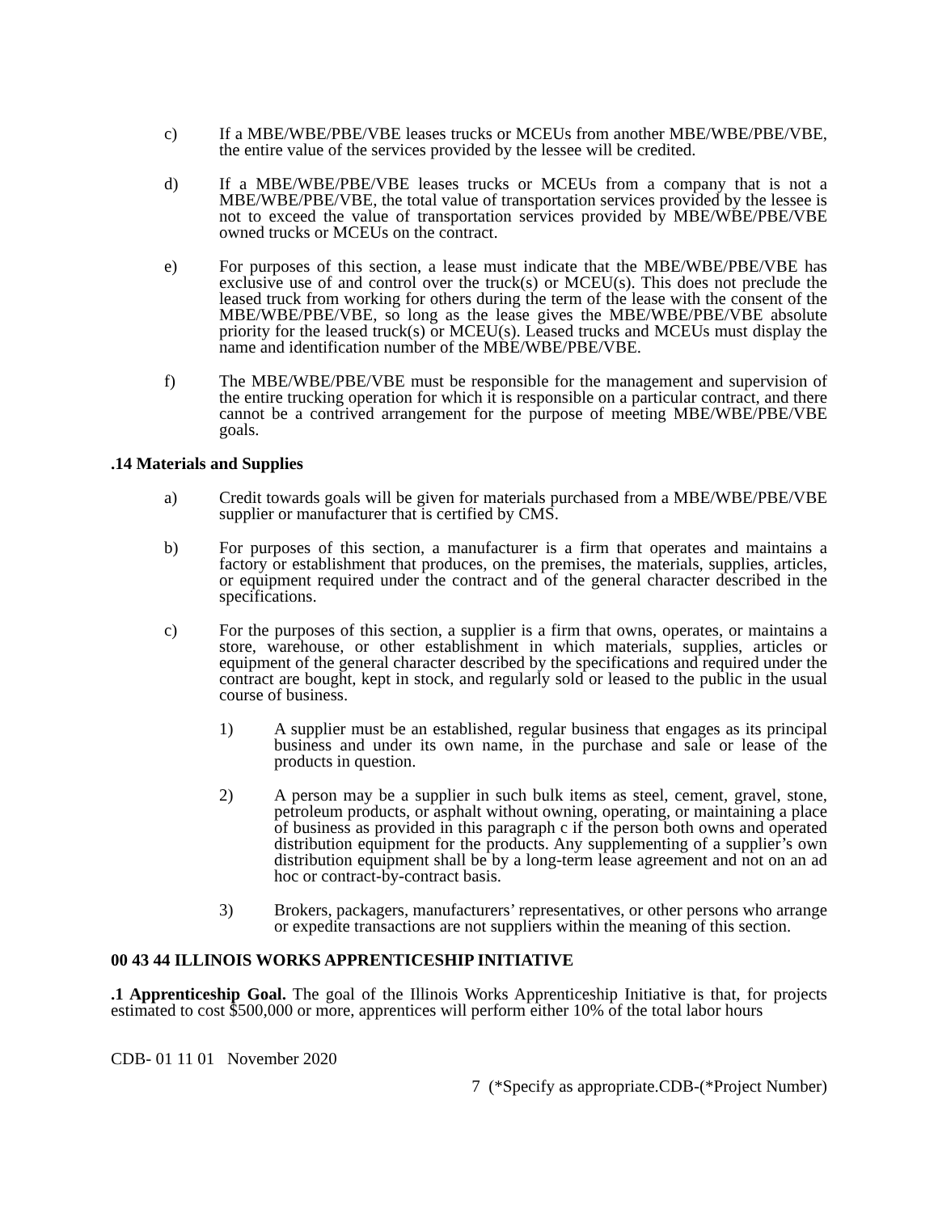c) If a MBE/WBE/PBE/VBE leases trucks or MCEUs from another MBE/WBE/PBE/VBE, the entire value of the services provided by the lessee will be credited.
d) If a MBE/WBE/PBE/VBE leases trucks or MCEUs from a company that is not a MBE/WBE/PBE/VBE, the total value of transportation services provided by the lessee is not to exceed the value of transportation services provided by MBE/WBE/PBE/VBE owned trucks or MCEUs on the contract.
e) For purposes of this section, a lease must indicate that the MBE/WBE/PBE/VBE has exclusive use of and control over the truck(s) or MCEU(s). This does not preclude the leased truck from working for others during the term of the lease with the consent of the MBE/WBE/PBE/VBE, so long as the lease gives the MBE/WBE/PBE/VBE absolute priority for the leased truck(s) or MCEU(s). Leased trucks and MCEUs must display the name and identification number of the MBE/WBE/PBE/VBE.
f) The MBE/WBE/PBE/VBE must be responsible for the management and supervision of the entire trucking operation for which it is responsible on a particular contract, and there cannot be a contrived arrangement for the purpose of meeting MBE/WBE/PBE/VBE goals.
.14 Materials and Supplies
a) Credit towards goals will be given for materials purchased from a MBE/WBE/PBE/VBE supplier or manufacturer that is certified by CMS.
b) For purposes of this section, a manufacturer is a firm that operates and maintains a factory or establishment that produces, on the premises, the materials, supplies, articles, or equipment required under the contract and of the general character described in the specifications.
c) For the purposes of this section, a supplier is a firm that owns, operates, or maintains a store, warehouse, or other establishment in which materials, supplies, articles or equipment of the general character described by the specifications and required under the contract are bought, kept in stock, and regularly sold or leased to the public in the usual course of business.
1) A supplier must be an established, regular business that engages as its principal business and under its own name, in the purchase and sale or lease of the products in question.
2) A person may be a supplier in such bulk items as steel, cement, gravel, stone, petroleum products, or asphalt without owning, operating, or maintaining a place of business as provided in this paragraph c if the person both owns and operated distribution equipment for the products. Any supplementing of a supplier’s own distribution equipment shall be by a long-term lease agreement and not on an ad hoc or contract-by-contract basis.
3) Brokers, packagers, manufacturers’ representatives, or other persons who arrange or expedite transactions are not suppliers within the meaning of this section.
00 43 44 ILLINOIS WORKS APPRENTICESHIP INITIATIVE
.1 Apprenticeship Goal. The goal of the Illinois Works Apprenticeship Initiative is that, for projects estimated to cost $500,000 or more, apprentices will perform either 10% of the total labor hours
CDB- 01 11 01 November 2020
7 (*Specify as appropriate.CDB-(*Project Number)